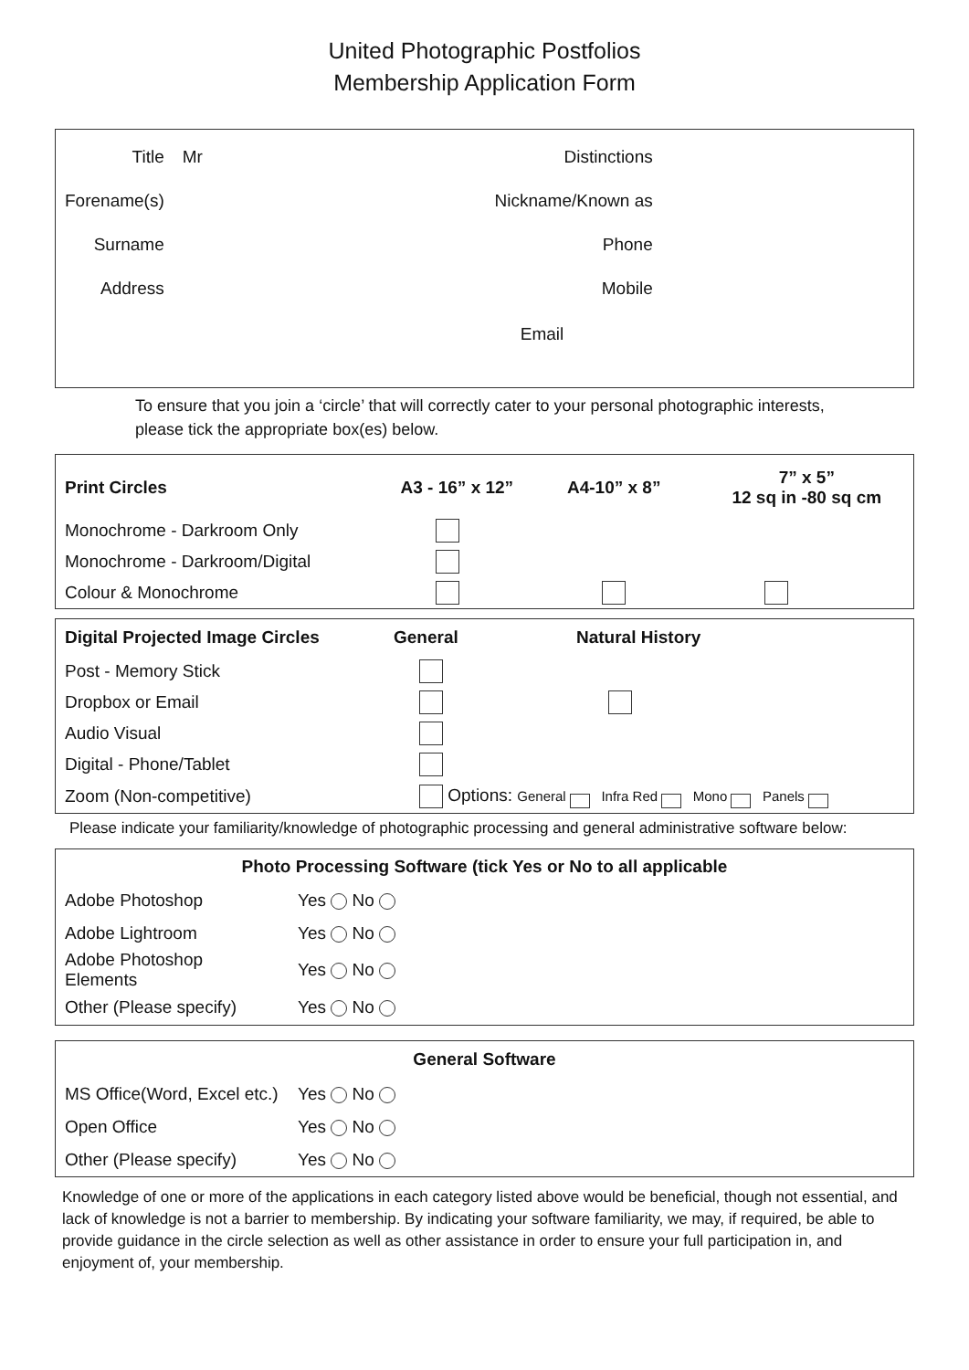United Photographic Postfolios
Membership Application Form
| Title | Mr | Distinctions | |
| Forename(s) | | Nickname/Known as | |
| Surname | | Phone | |
| Address | | Mobile | |
| | | Email | |
To ensure that you join a ‘circle’ that will correctly cater to your personal photographic interests, please tick the appropriate box(es) below.
| Print Circles | A3 - 16” x 12” | A4-10” x 8” | 7” x 5” 12 sq in -80 sq cm |
| Monochrome - Darkroom Only | | | |
| Monochrome - Darkroom/Digital | | | |
| Colour & Monochrome | | | |
| Digital Projected Image Circles | General | Natural History |
| Post - Memory Stick | | |
| Dropbox or Email | | |
| Audio Visual | | |
| Digital - Phone/Tablet | | |
| Zoom (Non-competitive) | Options: General Infra Red Mono Panels | |
Please indicate your familiarity/knowledge of photographic processing and general administrative software below:
| Photo Processing Software (tick Yes or No to all applicable | |
| Adobe Photoshop | Yes No |
| Adobe Lightroom | Yes No |
| Adobe Photoshop Elements | Yes No |
| Other (Please specify) | Yes No |
| General Software | |
| MS Office(Word, Excel etc.) | Yes No |
| Open Office | Yes No |
| Other (Please specify) | Yes No |
Knowledge of one or more of the applications in each category listed above would be beneficial, though not essential, and lack of knowledge is not a barrier to membership. By indicating your software familiarity, we may, if required, be able to provide guidance in the circle selection as well as other assistance in order to ensure your full participation in, and enjoyment of, your membership.